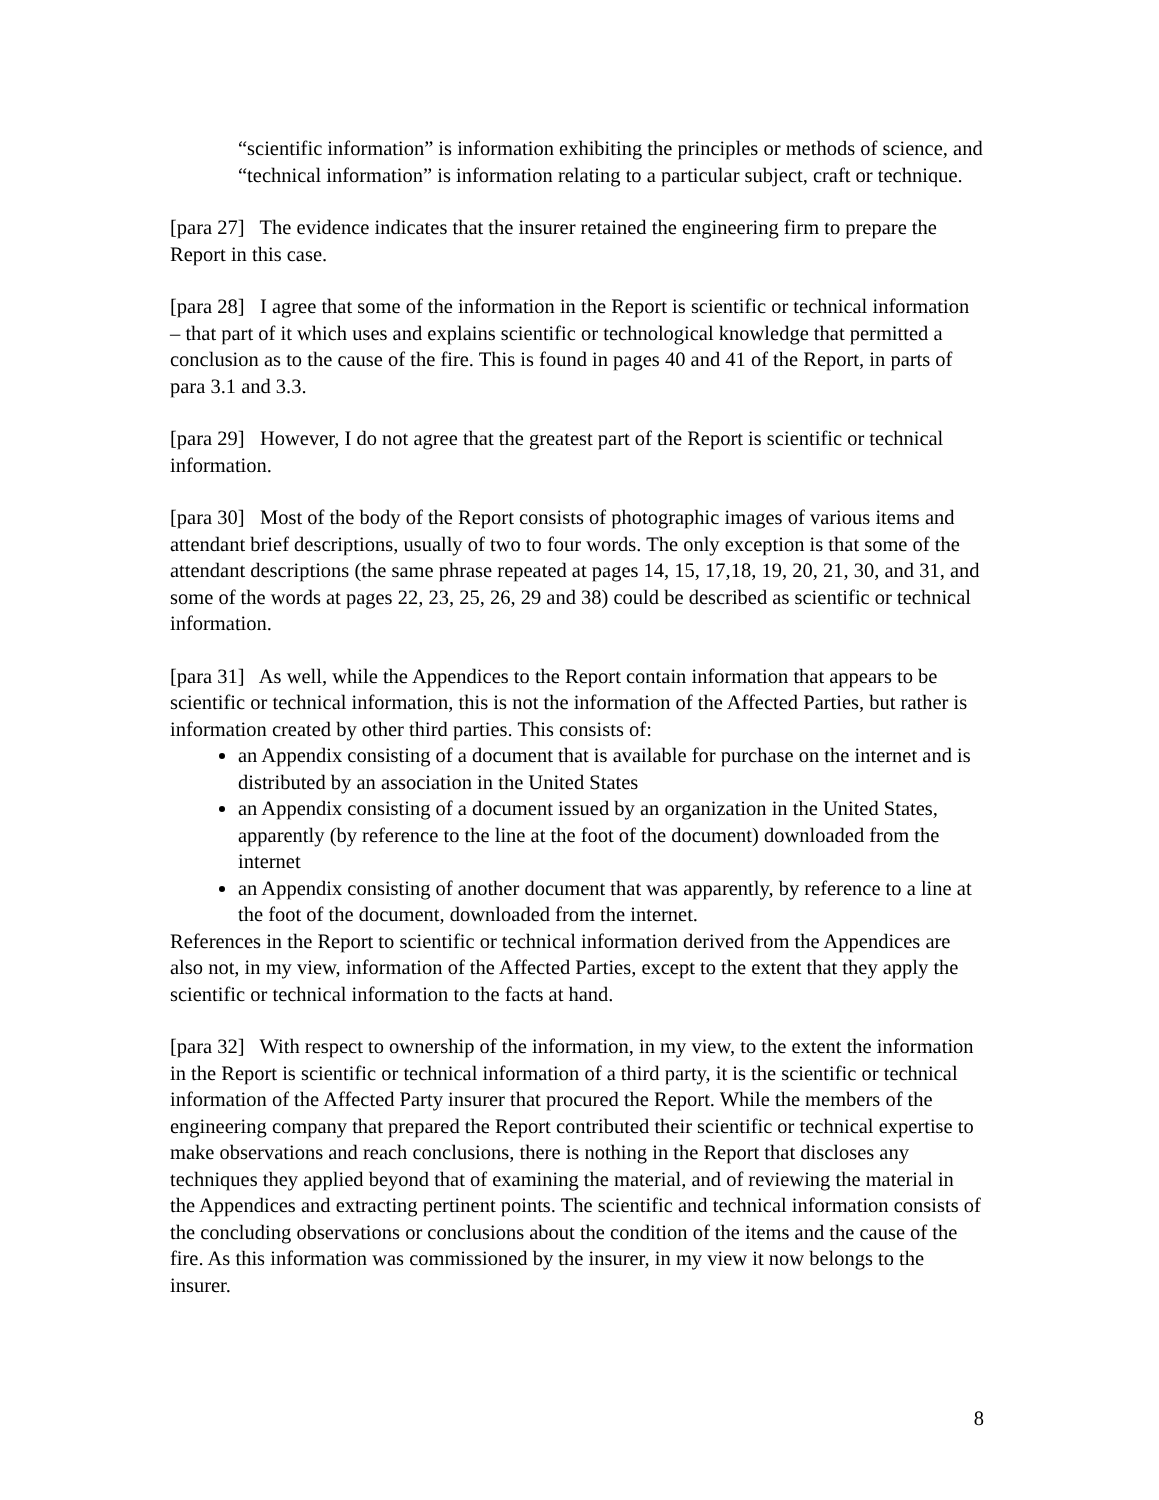“scientific information” is information exhibiting the principles or methods of science, and “technical information” is information relating to a particular subject, craft or technique.
[para 27] The evidence indicates that the insurer retained the engineering firm to prepare the Report in this case.
[para 28] I agree that some of the information in the Report is scientific or technical information – that part of it which uses and explains scientific or technological knowledge that permitted a conclusion as to the cause of the fire. This is found in pages 40 and 41 of the Report, in parts of para 3.1 and 3.3.
[para 29] However, I do not agree that the greatest part of the Report is scientific or technical information.
[para 30] Most of the body of the Report consists of photographic images of various items and attendant brief descriptions, usually of two to four words. The only exception is that some of the attendant descriptions (the same phrase repeated at pages 14, 15, 17,18, 19, 20, 21, 30, and 31, and some of the words at pages 22, 23, 25, 26, 29 and 38) could be described as scientific or technical information.
[para 31] As well, while the Appendices to the Report contain information that appears to be scientific or technical information, this is not the information of the Affected Parties, but rather is information created by other third parties. This consists of:
an Appendix consisting of a document that is available for purchase on the internet and is distributed by an association in the United States
an Appendix consisting of a document issued by an organization in the United States, apparently (by reference to the line at the foot of the document) downloaded from the internet
an Appendix consisting of another document that was apparently, by reference to a line at the foot of the document, downloaded from the internet.
References in the Report to scientific or technical information derived from the Appendices are also not, in my view, information of the Affected Parties, except to the extent that they apply the scientific or technical information to the facts at hand.
[para 32] With respect to ownership of the information, in my view, to the extent the information in the Report is scientific or technical information of a third party, it is the scientific or technical information of the Affected Party insurer that procured the Report. While the members of the engineering company that prepared the Report contributed their scientific or technical expertise to make observations and reach conclusions, there is nothing in the Report that discloses any techniques they applied beyond that of examining the material, and of reviewing the material in the Appendices and extracting pertinent points. The scientific and technical information consists of the concluding observations or conclusions about the condition of the items and the cause of the fire. As this information was commissioned by the insurer, in my view it now belongs to the insurer.
8